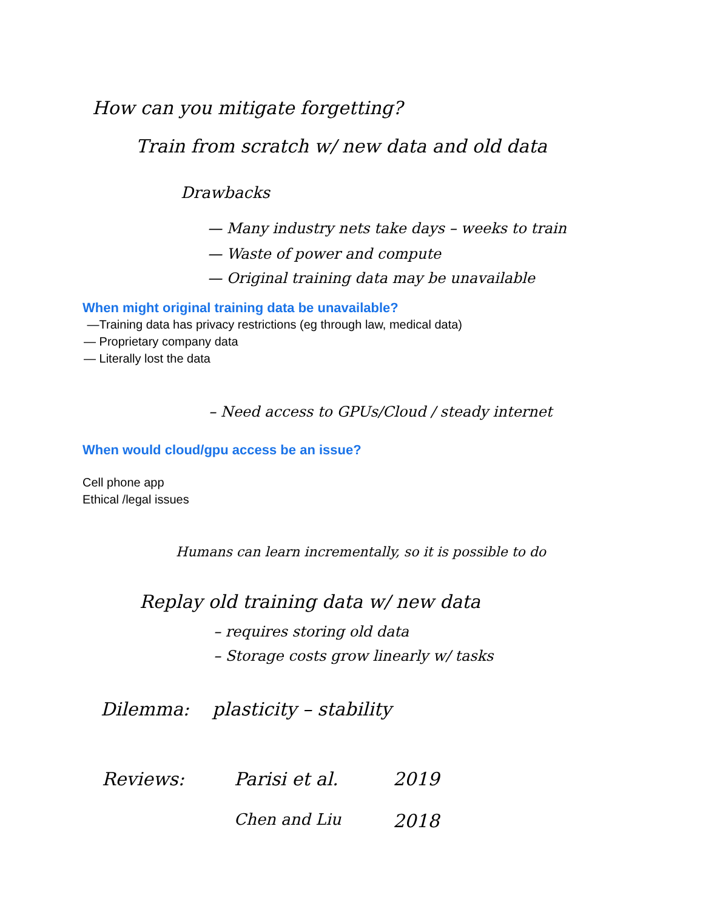How can you mitigate forgetting?
Train from scratch w/ new data and old data
Drawbacks
— Many industry nets take days – weeks to train
— Waste of power and compute
— Original training data may be unavailable
When might original training data be unavailable?
—Training data has privacy restrictions (eg through law, medical data)
— Proprietary company data
— Literally lost the data
– Need access to GPUs/Cloud / steady internet
When would cloud/gpu access be an issue?
Cell phone app
Ethical /legal issues
Humans can learn incrementally, so it is possible to do
Replay old training data w/ new data
– requires storing old data
– Storage costs grow linearly w/ tasks
Dilemma: plasticity – stability
Reviews: Parisi et al. 2019 Chen and Liu 2018